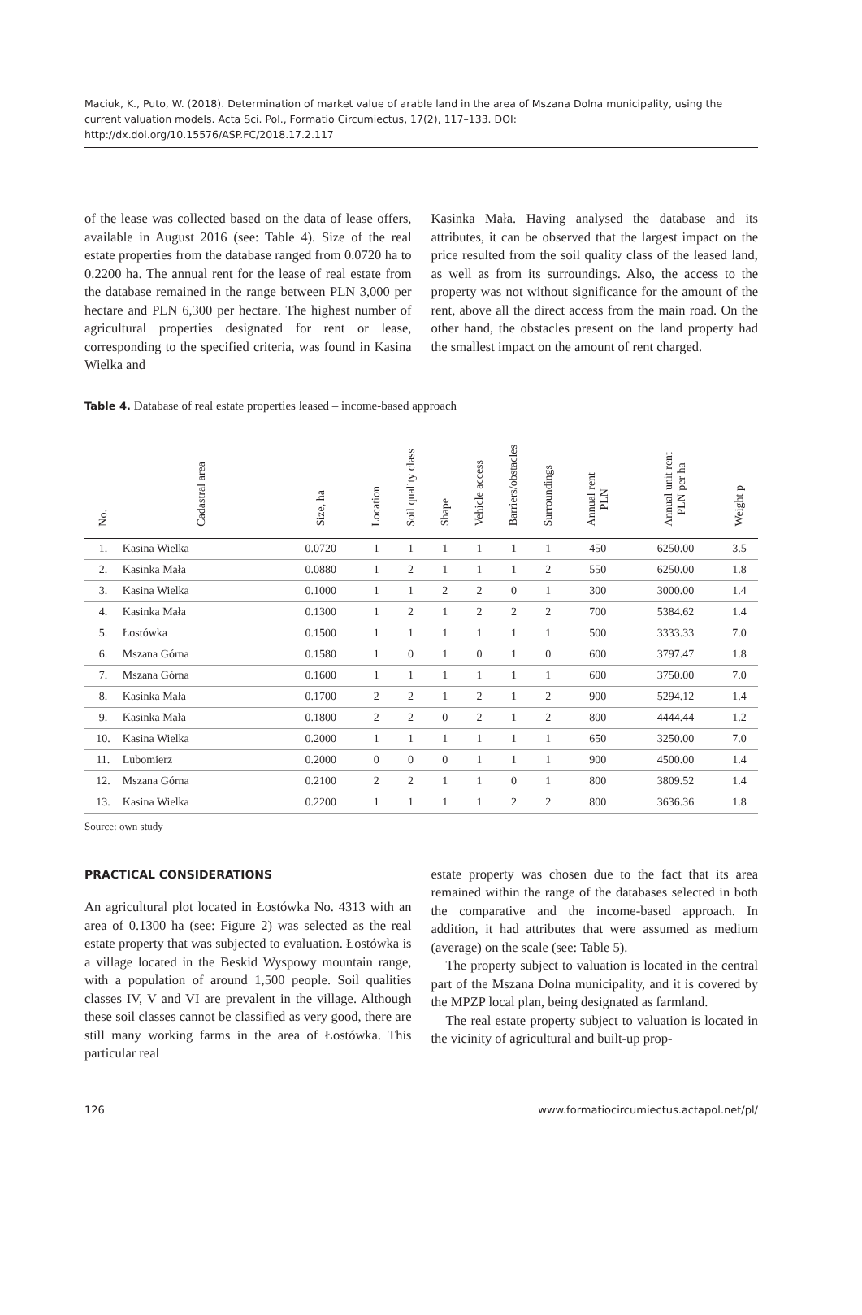Maciuk, K., Puto, W. (2018). Determination of market value of arable land in the area of Mszana Dolna municipality, using the current valuation models. Acta Sci. Pol., Formatio Circumiectus, 17(2), 117–133. DOI: http://dx.doi.org/10.15576/ASP.FC/2018.17.2.117
of the lease was collected based on the data of lease offers, available in August 2016 (see: Table 4). Size of the real estate properties from the database ranged from 0.0720 ha to 0.2200 ha. The annual rent for the lease of real estate from the database remained in the range between PLN 3,000 per hectare and PLN 6,300 per hectare. The highest number of agricultural properties designated for rent or lease, corresponding to the specified criteria, was found in Kasina Wielka and
Kasinka Mała. Having analysed the database and its attributes, it can be observed that the largest impact on the price resulted from the soil quality class of the leased land, as well as from its surroundings. Also, the access to the property was not without significance for the amount of the rent, above all the direct access from the main road. On the other hand, the obstacles present on the land property had the smallest impact on the amount of rent charged.
Table 4. Database of real estate properties leased – income-based approach
| No. | Cadastral area | Size, ha | Location | Soil quality class | Shape | Vehicle access | Barriers/obstacles | Surroundings | Annual rent PLN | Annual unit rent PLN per ha | Weight p |
| --- | --- | --- | --- | --- | --- | --- | --- | --- | --- | --- | --- |
| 1. | Kasina Wielka | 0.0720 | 1 | 1 | 1 | 1 | 1 | 1 | 450 | 6250.00 | 3.5 |
| 2. | Kasinka Mała | 0.0880 | 1 | 2 | 1 | 1 | 1 | 2 | 550 | 6250.00 | 1.8 |
| 3. | Kasina Wielka | 0.1000 | 1 | 1 | 2 | 2 | 0 | 1 | 300 | 3000.00 | 1.4 |
| 4. | Kasinka Mała | 0.1300 | 1 | 2 | 1 | 2 | 2 | 2 | 700 | 5384.62 | 1.4 |
| 5. | Łostówka | 0.1500 | 1 | 1 | 1 | 1 | 1 | 1 | 500 | 3333.33 | 7.0 |
| 6. | Mszana Górna | 0.1580 | 1 | 0 | 1 | 0 | 1 | 0 | 600 | 3797.47 | 1.8 |
| 7. | Mszana Górna | 0.1600 | 1 | 1 | 1 | 1 | 1 | 1 | 600 | 3750.00 | 7.0 |
| 8. | Kasinka Mała | 0.1700 | 2 | 2 | 1 | 2 | 1 | 2 | 900 | 5294.12 | 1.4 |
| 9. | Kasinka Mała | 0.1800 | 2 | 2 | 0 | 2 | 1 | 2 | 800 | 4444.44 | 1.2 |
| 10. | Kasina Wielka | 0.2000 | 1 | 1 | 1 | 1 | 1 | 1 | 650 | 3250.00 | 7.0 |
| 11. | Lubomierz | 0.2000 | 0 | 0 | 0 | 1 | 1 | 1 | 900 | 4500.00 | 1.4 |
| 12. | Mszana Górna | 0.2100 | 2 | 2 | 1 | 1 | 0 | 1 | 800 | 3809.52 | 1.4 |
| 13. | Kasina Wielka | 0.2200 | 1 | 1 | 1 | 1 | 2 | 2 | 800 | 3636.36 | 1.8 |
Source: own study
PRACTICAL CONSIDERATIONS
An agricultural plot located in Łostówka No. 4313 with an area of 0.1300 ha (see: Figure 2) was selected as the real estate property that was subjected to evaluation. Łostówka is a village located in the Beskid Wyspowy mountain range, with a population of around 1,500 people. Soil qualities classes IV, V and VI are prevalent in the village. Although these soil classes cannot be classified as very good, there are still many working farms in the area of Łostówka. This particular real
estate property was chosen due to the fact that its area remained within the range of the databases selected in both the comparative and the income-based approach. In addition, it had attributes that were assumed as medium (average) on the scale (see: Table 5).
The property subject to valuation is located in the central part of the Mszana Dolna municipality, and it is covered by the MPZP local plan, being designated as farmland.
The real estate property subject to valuation is located in the vicinity of agricultural and built-up prop-
126 www.formatiocircumiectus.actapol.net/pl/